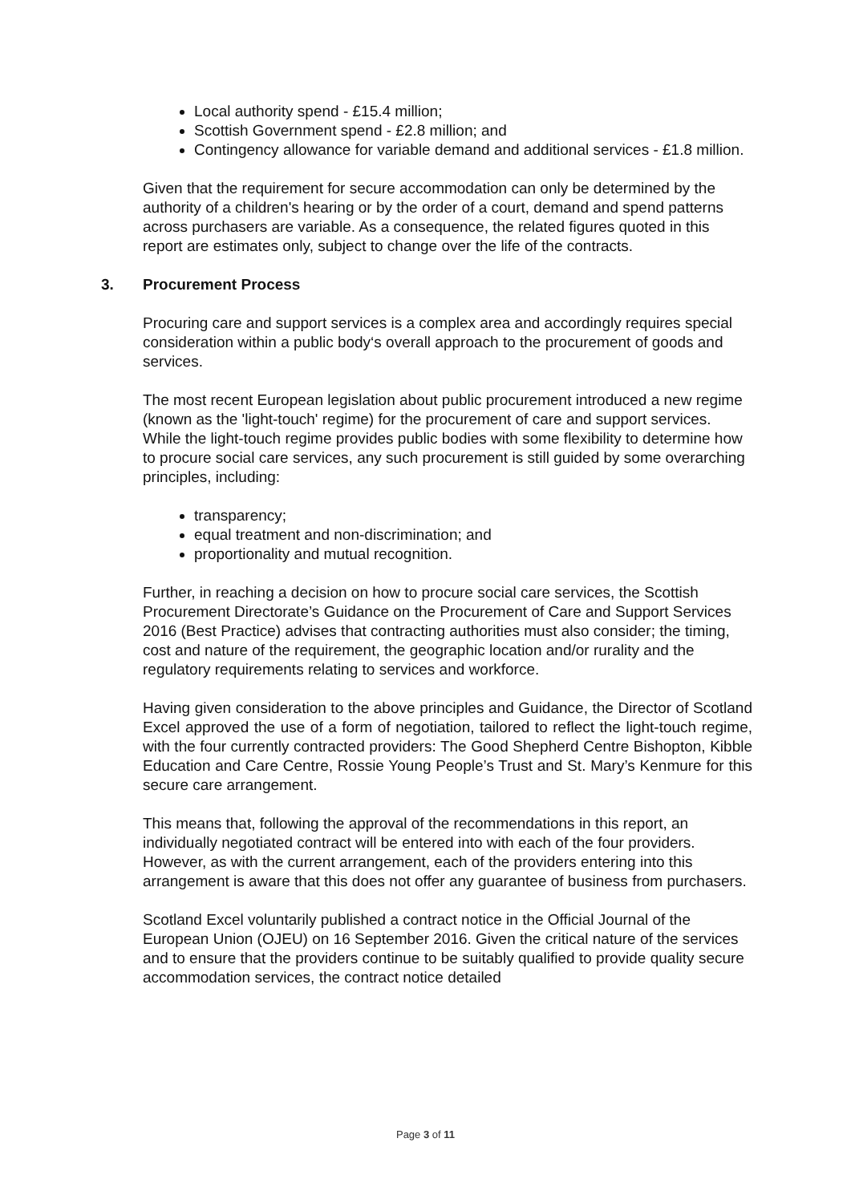Local authority spend - £15.4 million;
Scottish Government spend - £2.8 million; and
Contingency allowance for variable demand and additional services - £1.8 million.
Given that the requirement for secure accommodation can only be determined by the authority of a children's hearing or by the order of a court, demand and spend patterns across purchasers are variable. As a consequence, the related figures quoted in this report are estimates only, subject to change over the life of the contracts.
3. Procurement Process
Procuring care and support services is a complex area and accordingly requires special consideration within a public body‘s overall approach to the procurement of goods and services.
The most recent European legislation about public procurement introduced a new regime (known as the 'light-touch' regime) for the procurement of care and support services. While the light-touch regime provides public bodies with some flexibility to determine how to procure social care services, any such procurement is still guided by some overarching principles, including:
transparency;
equal treatment and non-discrimination; and
proportionality and mutual recognition.
Further, in reaching a decision on how to procure social care services, the Scottish Procurement Directorate’s Guidance on the Procurement of Care and Support Services 2016 (Best Practice) advises that contracting authorities must also consider; the timing, cost and nature of the requirement, the geographic location and/or rurality and the regulatory requirements relating to services and workforce.
Having given consideration to the above principles and Guidance, the Director of Scotland Excel approved the use of a form of negotiation, tailored to reflect the light-touch regime, with the four currently contracted providers: The Good Shepherd Centre Bishopton, Kibble Education and Care Centre, Rossie Young People’s Trust and St. Mary’s Kenmure for this secure care arrangement.
This means that, following the approval of the recommendations in this report, an individually negotiated contract will be entered into with each of the four providers. However, as with the current arrangement, each of the providers entering into this arrangement is aware that this does not offer any guarantee of business from purchasers.
Scotland Excel voluntarily published a contract notice in the Official Journal of the European Union (OJEU) on 16 September 2016. Given the critical nature of the services and to ensure that the providers continue to be suitably qualified to provide quality secure accommodation services, the contract notice detailed
Page 3 of 11